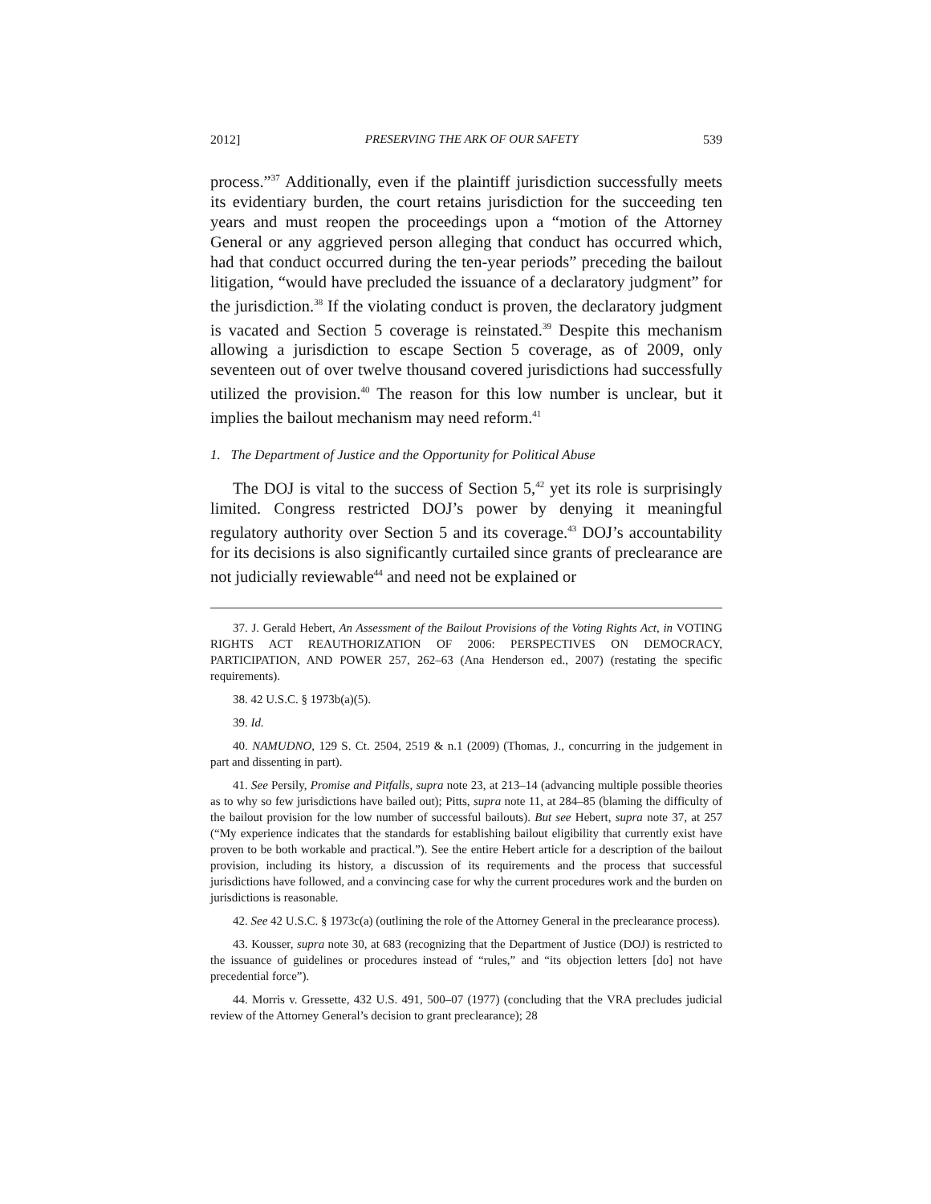2012] PRESERVING THE ARK OF OUR SAFETY 539
process.”<sup>37</sup> Additionally, even if the plaintiff jurisdiction successfully meets its evidentiary burden, the court retains jurisdiction for the succeeding ten years and must reopen the proceedings upon a “motion of the Attorney General or any aggrieved person alleging that conduct has occurred which, had that conduct occurred during the ten-year periods” preceding the bailout litigation, “would have precluded the issuance of a declaratory judgment” for the jurisdiction.<sup>38</sup> If the violating conduct is proven, the declaratory judgment is vacated and Section 5 coverage is reinstated.<sup>39</sup> Despite this mechanism allowing a jurisdiction to escape Section 5 coverage, as of 2009, only seventeen out of over twelve thousand covered jurisdictions had successfully utilized the provision.<sup>40</sup> The reason for this low number is unclear, but it implies the bailout mechanism may need reform.<sup>41</sup>
1. The Department of Justice and the Opportunity for Political Abuse
The DOJ is vital to the success of Section 5,<sup>42</sup> yet its role is surprisingly limited. Congress restricted DOJ’s power by denying it meaningful regulatory authority over Section 5 and its coverage.<sup>43</sup> DOJ’s accountability for its decisions is also significantly curtailed since grants of preclearance are not judicially reviewable<sup>44</sup> and need not be explained or
37. J. Gerald Hebert, An Assessment of the Bailout Provisions of the Voting Rights Act, in VOTING RIGHTS ACT REAUTHORIZATION OF 2006: PERSPECTIVES ON DEMOCRACY, PARTICIPATION, AND POWER 257, 262–63 (Ana Henderson ed., 2007) (restating the specific requirements).
38. 42 U.S.C. § 1973b(a)(5).
39. Id.
40. NAMUDNO, 129 S. Ct. 2504, 2519 & n.1 (2009) (Thomas, J., concurring in the judgement in part and dissenting in part).
41. See Persily, Promise and Pitfalls, supra note 23, at 213–14 (advancing multiple possible theories as to why so few jurisdictions have bailed out); Pitts, supra note 11, at 284–85 (blaming the difficulty of the bailout provision for the low number of successful bailouts). But see Hebert, supra note 37, at 257 (“My experience indicates that the standards for establishing bailout eligibility that currently exist have proven to be both workable and practical.”). See the entire Hebert article for a description of the bailout provision, including its history, a discussion of its requirements and the process that successful jurisdictions have followed, and a convincing case for why the current procedures work and the burden on jurisdictions is reasonable.
42. See 42 U.S.C. § 1973c(a) (outlining the role of the Attorney General in the preclearance process).
43. Kousser, supra note 30, at 683 (recognizing that the Department of Justice (DOJ) is restricted to the issuance of guidelines or procedures instead of “rules,” and “its objection letters [do] not have precedential force”).
44. Morris v. Gressette, 432 U.S. 491, 500–07 (1977) (concluding that the VRA precludes judicial review of the Attorney General’s decision to grant preclearance); 28